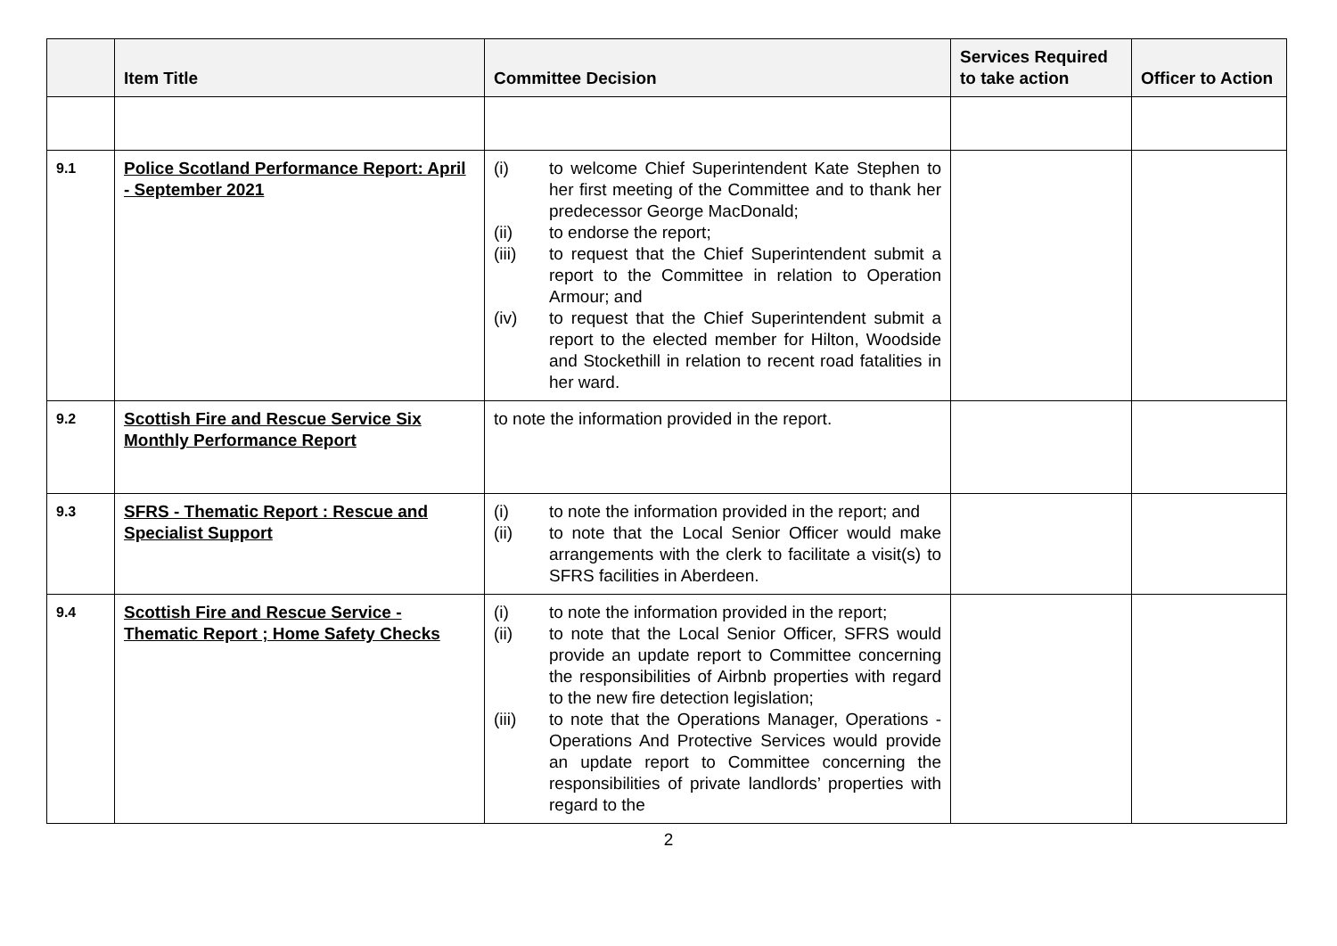| | Item Title | Committee Decision | Services Required to take action | Officer to Action |
| --- | --- | --- | --- | --- |
| 9.1 | Police Scotland Performance Report: April - September 2021 | (i) to welcome Chief Superintendent Kate Stephen to her first meeting of the Committee and to thank her predecessor George MacDonald; (ii) to endorse the report; (iii) to request that the Chief Superintendent submit a report to the Committee in relation to Operation Armour; and (iv) to request that the Chief Superintendent submit a report to the elected member for Hilton, Woodside and Stockethill in relation to recent road fatalities in her ward. | | |
| 9.2 | Scottish Fire and Rescue Service Six Monthly Performance Report | to note the information provided in the report. | | |
| 9.3 | SFRS - Thematic Report : Rescue and Specialist Support | (i) to note the information provided in the report; and (ii) to note that the Local Senior Officer would make arrangements with the clerk to facilitate a visit(s) to SFRS facilities in Aberdeen. | | |
| 9.4 | Scottish Fire and Rescue Service - Thematic Report ; Home Safety Checks | (i) to note the information provided in the report; (ii) to note that the Local Senior Officer, SFRS would provide an update report to Committee concerning the responsibilities of Airbnb properties with regard to the new fire detection legislation; (iii) to note that the Operations Manager, Operations - Operations And Protective Services would provide an update report to Committee concerning the responsibilities of private landlords’ properties with regard to the | | |
2